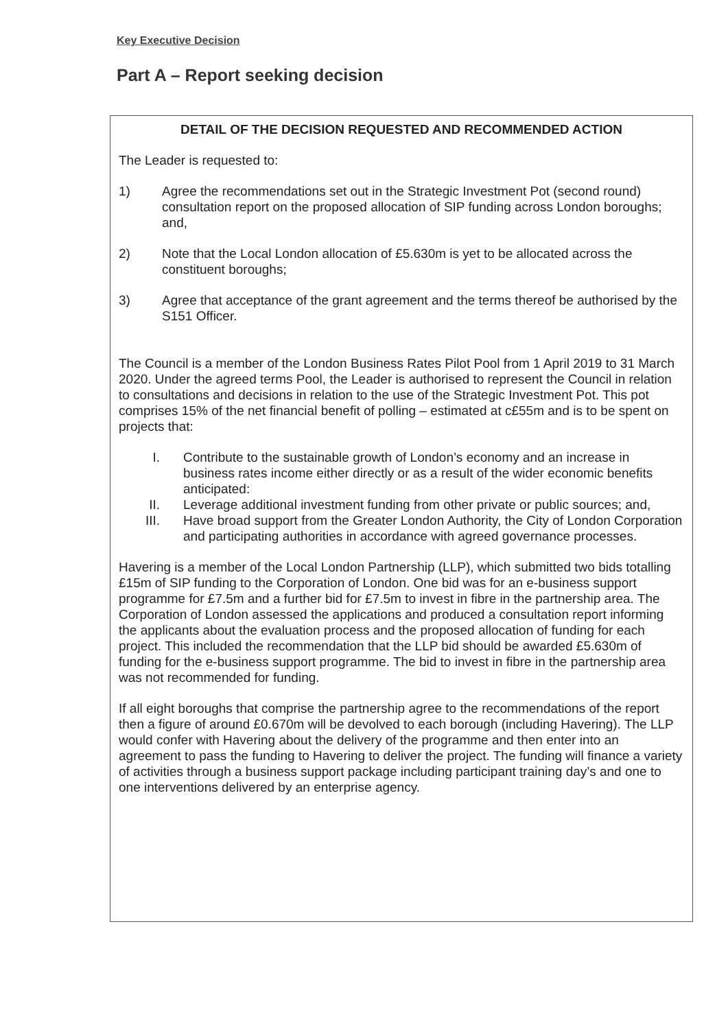Key Executive Decision
Part A – Report seeking decision
DETAIL OF THE DECISION REQUESTED AND RECOMMENDED ACTION
The Leader is requested to:
1) Agree the recommendations set out in the Strategic Investment Pot (second round) consultation report on the proposed allocation of SIP funding across London boroughs; and,
2) Note that the Local London allocation of £5.630m is yet to be allocated across the constituent boroughs;
3) Agree that acceptance of the grant agreement and the terms thereof be authorised by the S151 Officer.
The Council is a member of the London Business Rates Pilot Pool from 1 April 2019 to 31 March 2020. Under the agreed terms Pool, the Leader is authorised to represent the Council in relation to consultations and decisions in relation to the use of the Strategic Investment Pot. This pot comprises 15% of the net financial benefit of polling – estimated at c£55m and is to be spent on projects that:
I. Contribute to the sustainable growth of London’s economy and an increase in business rates income either directly or as a result of the wider economic benefits anticipated:
II. Leverage additional investment funding from other private or public sources; and,
III. Have broad support from the Greater London Authority, the City of London Corporation and participating authorities in accordance with agreed governance processes.
Havering is a member of the Local London Partnership (LLP), which submitted two bids totalling £15m of SIP funding to the Corporation of London. One bid was for an e-business support programme for £7.5m and a further bid for £7.5m to invest in fibre in the partnership area. The Corporation of London assessed the applications and produced a consultation report informing the applicants about the evaluation process and the proposed allocation of funding for each project. This included the recommendation that the LLP bid should be awarded £5.630m of funding for the e-business support programme. The bid to invest in fibre in the partnership area was not recommended for funding.
If all eight boroughs that comprise the partnership agree to the recommendations of the report then a figure of around £0.670m will be devolved to each borough (including Havering). The LLP would confer with Havering about the delivery of the programme and then enter into an agreement to pass the funding to Havering to deliver the project. The funding will finance a variety of activities through a business support package including participant training day’s and one to one interventions delivered by an enterprise agency.